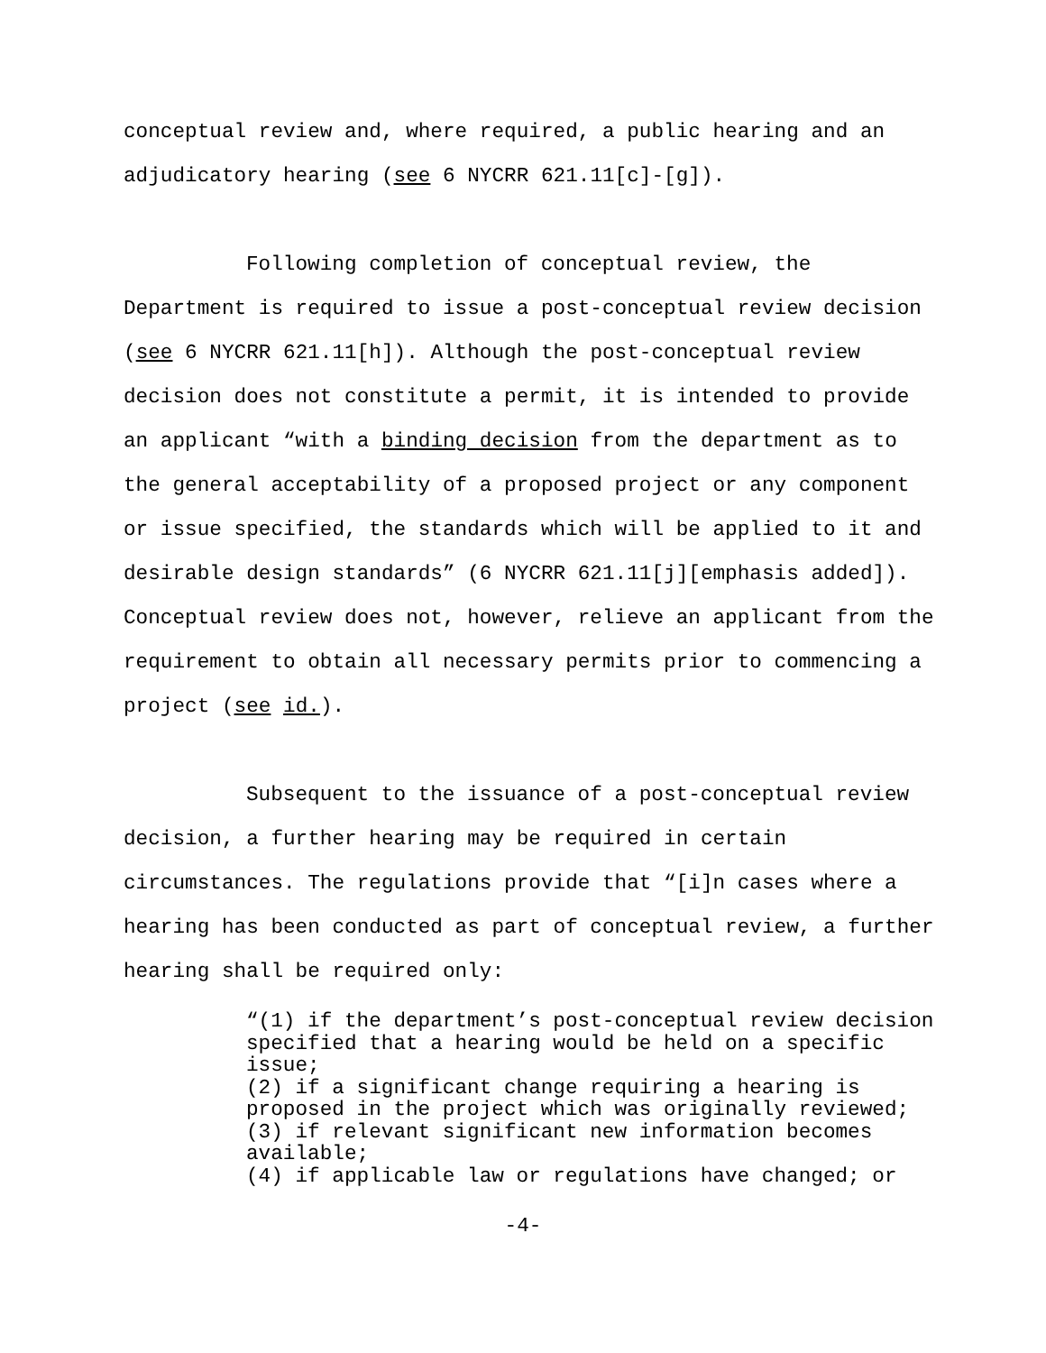conceptual review and, where required, a public hearing and an adjudicatory hearing (see 6 NYCRR 621.11[c]-[g]).
Following completion of conceptual review, the Department is required to issue a post-conceptual review decision (see 6 NYCRR 621.11[h]). Although the post-conceptual review decision does not constitute a permit, it is intended to provide an applicant “with a binding decision from the department as to the general acceptability of a proposed project or any component or issue specified, the standards which will be applied to it and desirable design standards” (6 NYCRR 621.11[j][emphasis added]). Conceptual review does not, however, relieve an applicant from the requirement to obtain all necessary permits prior to commencing a project (see id.).
Subsequent to the issuance of a post-conceptual review decision, a further hearing may be required in certain circumstances. The regulations provide that “[i]n cases where a hearing has been conducted as part of conceptual review, a further hearing shall be required only:
“(1) if the department’s post-conceptual review decision specified that a hearing would be held on a specific issue;
(2) if a significant change requiring a hearing is proposed in the project which was originally reviewed;
(3) if relevant significant new information becomes available;
(4) if applicable law or regulations have changed; or
-4-